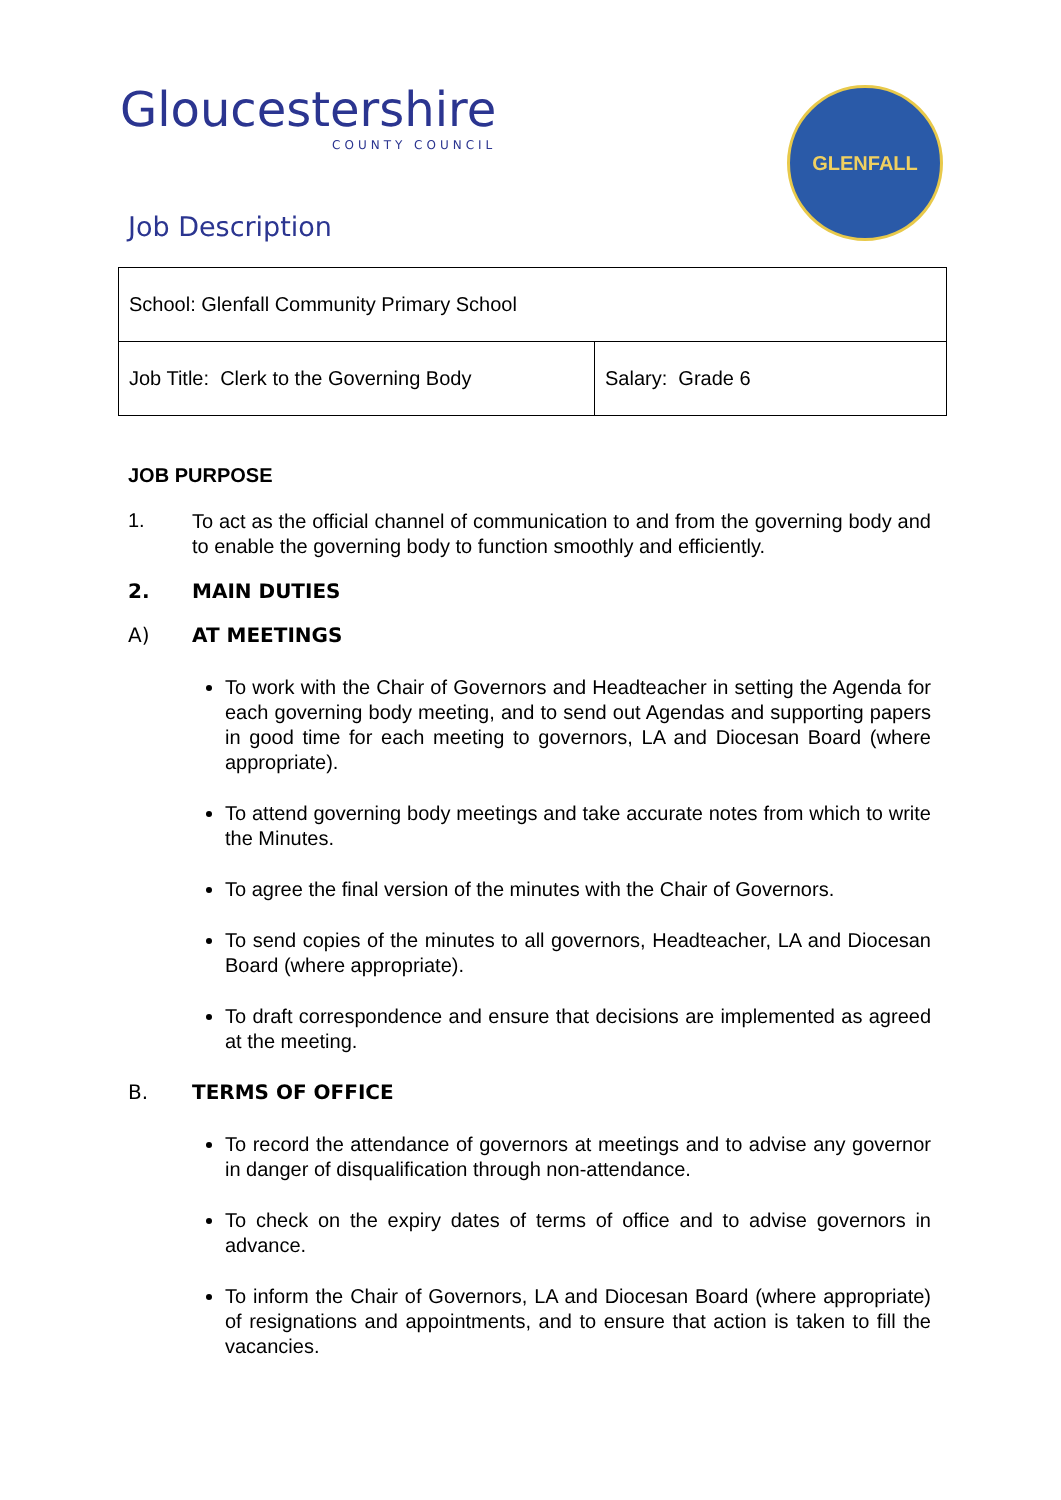Gloucestershire
COUNTY COUNCIL
GLENFALL
Job Description
| School: Glenfall Community Primary School | |
| Job Title: Clerk to the Governing Body | Salary: Grade 6 |
JOB PURPOSE
1.
To act as the official channel of communication to and from the governing body and to enable the governing body to function smoothly and efficiently.
2. MAIN DUTIES
A) AT MEETINGS
To work with the Chair of Governors and Headteacher in setting the Agenda for each governing body meeting, and to send out Agendas and supporting papers in good time for each meeting to governors, LA and Diocesan Board (where appropriate).
To attend governing body meetings and take accurate notes from which to write the Minutes.
To agree the final version of the minutes with the Chair of Governors.
To send copies of the minutes to all governors, Headteacher, LA and Diocesan Board (where appropriate).
To draft correspondence and ensure that decisions are implemented as agreed at the meeting.
B. TERMS OF OFFICE
To record the attendance of governors at meetings and to advise any governor in danger of disqualification through non-attendance.
To check on the expiry dates of terms of office and to advise governors in advance.
To inform the Chair of Governors, LA and Diocesan Board (where appropriate) of resignations and appointments, and to ensure that action is taken to fill the vacancies.